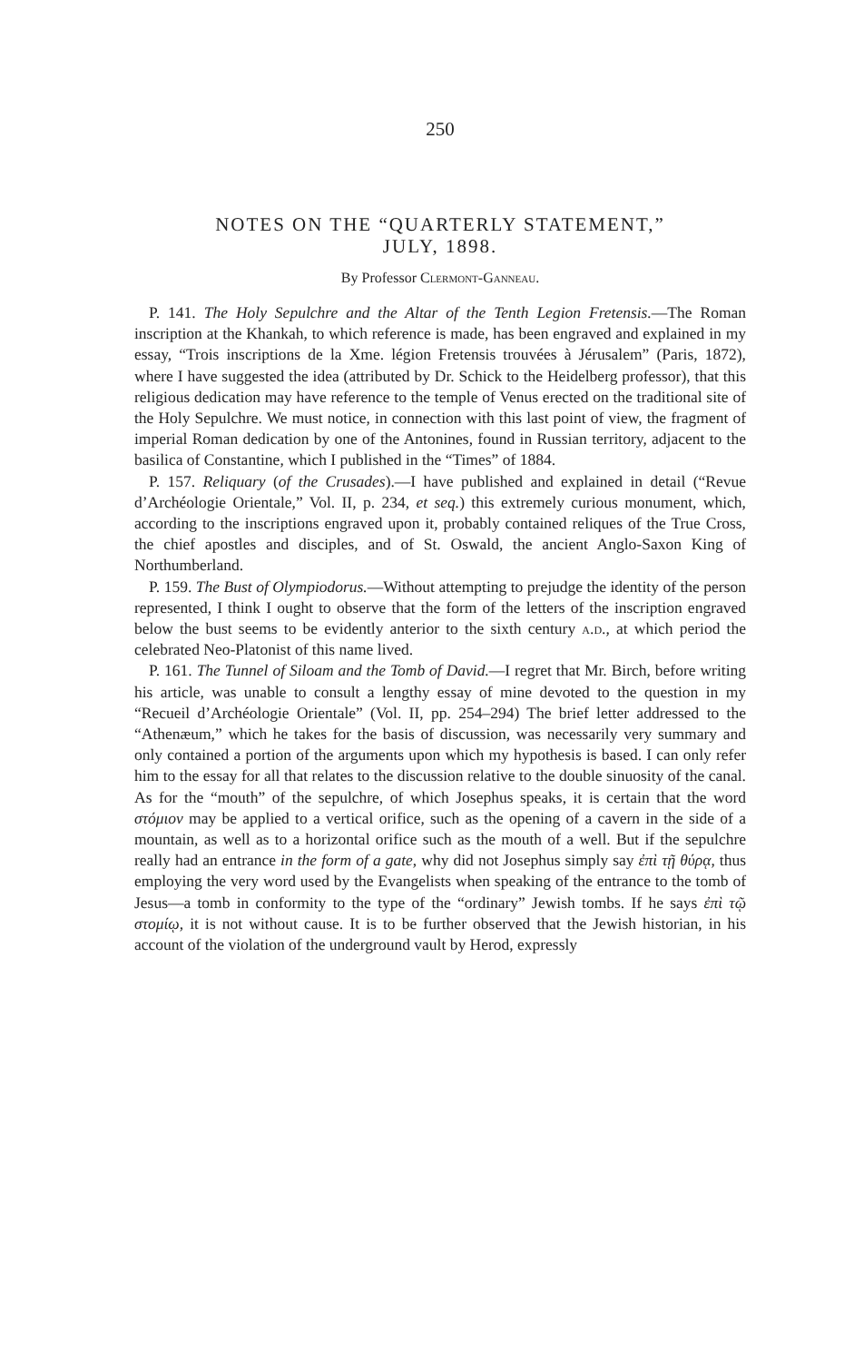250
NOTES ON THE “QUARTERLY STATEMENT,”
JULY, 1898.
By Professor Clermont-Ganneau.
P. 141. The Holy Sepulchre and the Altar of the Tenth Legion Fretensis.—The Roman inscription at the Khankah, to which reference is made, has been engraved and explained in my essay, “Trois inscriptions de la Xme. légion Fretensis trouvées à Jérusalem” (Paris, 1872), where I have suggested the idea (attributed by Dr. Schick to the Heidelberg professor), that this religious dedication may have reference to the temple of Venus erected on the traditional site of the Holy Sepulchre. We must notice, in connection with this last point of view, the fragment of imperial Roman dedication by one of the Antonines, found in Russian territory, adjacent to the basilica of Constantine, which I published in the “Times” of 1884.
P. 157. Reliquary (of the Crusades).—I have published and explained in detail (“Revue d’Archéologie Orientale,” Vol. II, p. 234, et seq.) this extremely curious monument, which, according to the inscriptions engraved upon it, probably contained reliques of the True Cross, the chief apostles and disciples, and of St. Oswald, the ancient Anglo-Saxon King of Northumberland.
P. 159. The Bust of Olympiodorus.—Without attempting to prejudge the identity of the person represented, I think I ought to observe that the form of the letters of the inscription engraved below the bust seems to be evidently anterior to the sixth century a.d., at which period the celebrated Neo-Platonist of this name lived.
P. 161. The Tunnel of Siloam and the Tomb of David.—I regret that Mr. Birch, before writing his article, was unable to consult a lengthy essay of mine devoted to the question in my “Recueil d’Archéologie Orientale” (Vol. II, pp. 254–294) The brief letter addressed to the “Athenæum,” which he takes for the basis of discussion, was necessarily very summary and only contained a portion of the arguments upon which my hypothesis is based. I can only refer him to the essay for all that relates to the discussion relative to the double sinuosity of the canal. As for the “mouth” of the sepulchre, of which Josephus speaks, it is certain that the word στόμιον may be applied to a vertical orifice, such as the opening of a cavern in the side of a mountain, as well as to a horizontal orifice such as the mouth of a well. But if the sepulchre really had an entrance in the form of a gate, why did not Josephus simply say ἐπὶ τῇ θύρᾳ, thus employing the very word used by the Evangelists when speaking of the entrance to the tomb of Jesus—a tomb in conformity to the type of the “ordinary” Jewish tombs. If he says ἐπὶ τῷ στομίῳ, it is not without cause. It is to be further observed that the Jewish historian, in his account of the violation of the underground vault by Herod, expressly